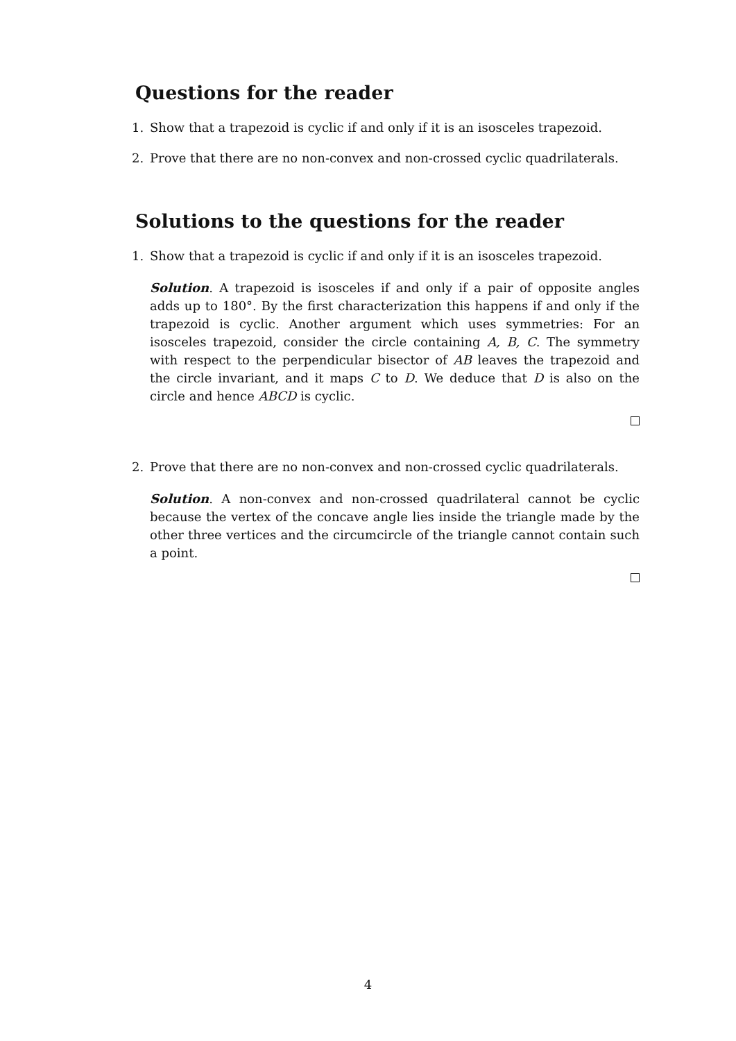Questions for the reader
1. Show that a trapezoid is cyclic if and only if it is an isosceles trapezoid.
2. Prove that there are no non-convex and non-crossed cyclic quadrilaterals.
Solutions to the questions for the reader
1. Show that a trapezoid is cyclic if and only if it is an isosceles trapezoid.
Solution. A trapezoid is isosceles if and only if a pair of opposite angles adds up to 180°. By the first characterization this happens if and only if the trapezoid is cyclic. Another argument which uses symmetries: For an isosceles trapezoid, consider the circle containing A, B, C. The symmetry with respect to the perpendicular bisector of AB leaves the trapezoid and the circle invariant, and it maps C to D. We deduce that D is also on the circle and hence ABCD is cyclic.
2. Prove that there are no non-convex and non-crossed cyclic quadrilaterals.
Solution. A non-convex and non-crossed quadrilateral cannot be cyclic because the vertex of the concave angle lies inside the triangle made by the other three vertices and the circumcircle of the triangle cannot contain such a point.
4